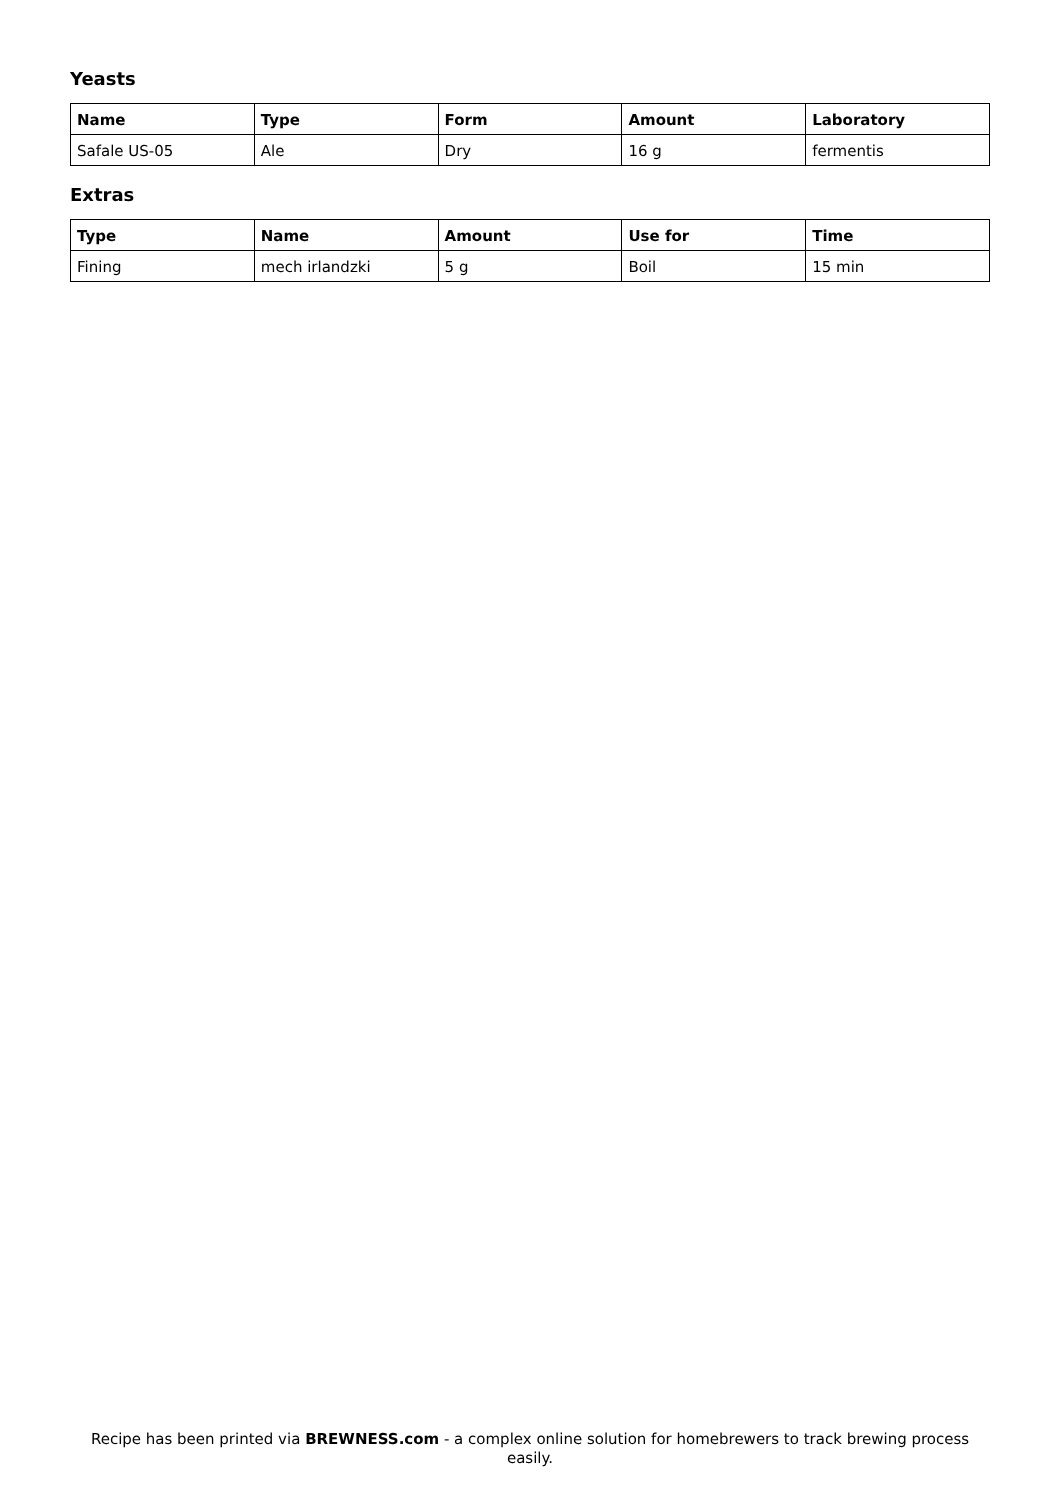Yeasts
| Name | Type | Form | Amount | Laboratory |
| --- | --- | --- | --- | --- |
| Safale US-05 | Ale | Dry | 16 g | fermentis |
Extras
| Type | Name | Amount | Use for | Time |
| --- | --- | --- | --- | --- |
| Fining | mech irlandzki | 5 g | Boil | 15 min |
Recipe has been printed via BREWNESS.com - a complex online solution for homebrewers to track brewing process easily.